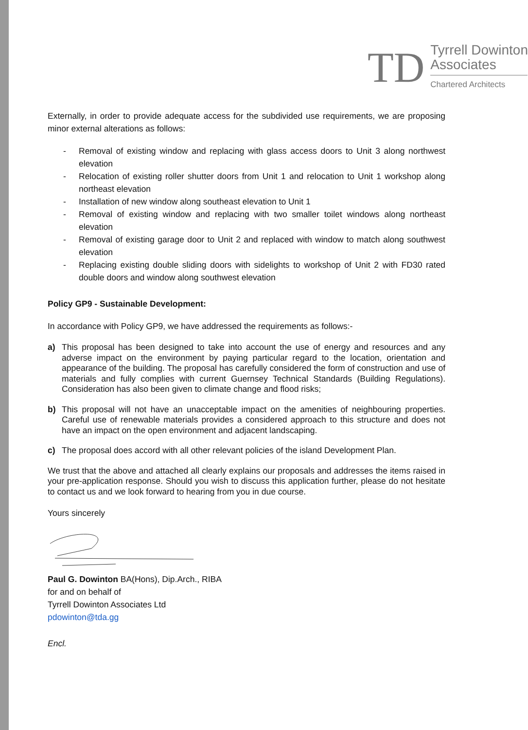TD
Tyrrell Dowinton
Associates
Chartered Architects
Externally, in order to provide adequate access for the subdivided use requirements, we are proposing minor external alterations as follows:
- Removal of existing window and replacing with glass access doors to Unit 3 along northwest elevation
- Relocation of existing roller shutter doors from Unit 1 and relocation to Unit 1 workshop along northeast elevation
- Installation of new window along southeast elevation to Unit 1
- Removal of existing window and replacing with two smaller toilet windows along northeast elevation
- Removal of existing garage door to Unit 2 and replaced with window to match along southwest elevation
- Replacing existing double sliding doors with sidelights to workshop of Unit 2 with FD30 rated double doors and window along southwest elevation
Policy GP9 - Sustainable Development:
In accordance with Policy GP9, we have addressed the requirements as follows:-
a) This proposal has been designed to take into account the use of energy and resources and any adverse impact on the environment by paying particular regard to the location, orientation and appearance of the building. The proposal has carefully considered the form of construction and use of materials and fully complies with current Guernsey Technical Standards (Building Regulations). Consideration has also been given to climate change and flood risks;
b) This proposal will not have an unacceptable impact on the amenities of neighbouring properties. Careful use of renewable materials provides a considered approach to this structure and does not have an impact on the open environment and adjacent landscaping.
c) The proposal does accord with all other relevant policies of the island Development Plan.
We trust that the above and attached all clearly explains our proposals and addresses the items raised in your pre-application response. Should you wish to discuss this application further, please do not hesitate to contact us and we look forward to hearing from you in due course.
Yours sincerely
Paul G. Dowinton BA(Hons), Dip.Arch., RIBA
for and on behalf of
Tyrrell Dowinton Associates Ltd
pdowinton@tda.gg
Encl.